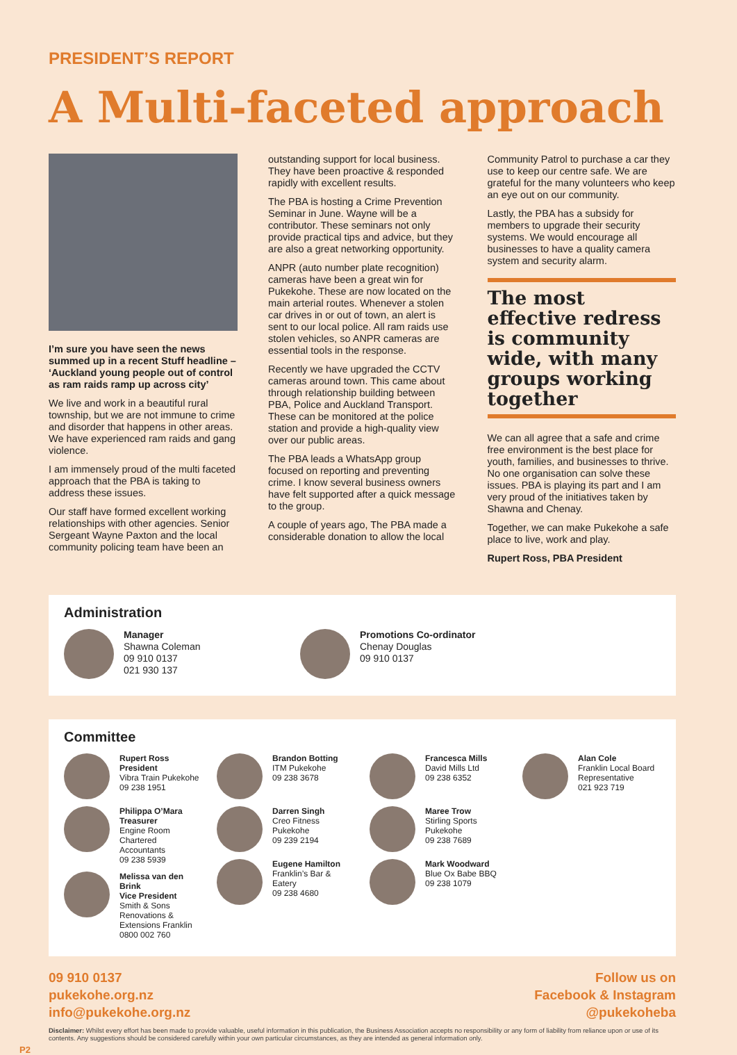PRESIDENT’S REPORT
A Multi-faceted approach
I’m sure you have seen the news summed up in a recent Stuff headline – ‘Auckland young people out of control as ram raids ramp up across city’
We live and work in a beautiful rural township, but we are not immune to crime and disorder that happens in other areas. We have experienced ram raids and gang violence.
I am immensely proud of the multi faceted approach that the PBA is taking to address these issues.
Our staff have formed excellent working relationships with other agencies. Senior Sergeant Wayne Paxton and the local community policing team have been an
outstanding support for local business. They have been proactive & responded rapidly with excellent results.
The PBA is hosting a Crime Prevention Seminar in June. Wayne will be a contributor. These seminars not only provide practical tips and advice, but they are also a great networking opportunity.
ANPR (auto number plate recognition) cameras have been a great win for Pukekohe. These are now located on the main arterial routes. Whenever a stolen car drives in or out of town, an alert is sent to our local police. All ram raids use stolen vehicles, so ANPR cameras are essential tools in the response.
Recently we have upgraded the CCTV cameras around town. This came about through relationship building between PBA, Police and Auckland Transport. These can be monitored at the police station and provide a high-quality view over our public areas.
The PBA leads a WhatsApp group focused on reporting and preventing crime. I know several business owners have felt supported after a quick message to the group.
A couple of years ago, The PBA made a considerable donation to allow the local
Community Patrol to purchase a car they use to keep our centre safe. We are grateful for the many volunteers who keep an eye out on our community.
Lastly, the PBA has a subsidy for members to upgrade their security systems. We would encourage all businesses to have a quality camera system and security alarm.
The most effective redress is community wide, with many groups working together
We can all agree that a safe and crime free environment is the best place for youth, families, and businesses to thrive. No one organisation can solve these issues. PBA is playing its part and I am very proud of the initiatives taken by Shawna and Chenay.
Together, we can make Pukekohe a safe place to live, work and play.
Rupert Ross, PBA President
Administration
Manager
Shawna Coleman
09 910 0137
021 930 137
Promotions Co-ordinator
Chenay Douglas
09 910 0137
Committee
Rupert Ross
President
Vibra Train Pukekohe
09 238 1951
Philippa O’Mara
Treasurer
Engine Room Chartered Accountants
09 238 5939
Melissa van den Brink
Vice President
Smith & Sons Renovations & Extensions Franklin
0800 002 760
Brandon Botting
ITM Pukekohe
09 238 3678
Darren Singh
Creo Fitness Pukekohe
09 239 2194
Eugene Hamilton
Franklin’s Bar & Eatery
09 238 4680
Francesca Mills
David Mills Ltd
09 238 6352
Maree Trow
Stirling Sports Pukekohe
09 238 7689
Mark Woodward
Blue Ox Babe BBQ
09 238 1079
Alan Cole
Franklin Local Board Representative
021 923 719
09 910 0137
pukekohe.org.nz
info@pukekohe.org.nz
Follow us on
Facebook & Instagram
@pukekoheba
Disclaimer: Whilst every effort has been made to provide valuable, useful information in this publication, the Business Association accepts no responsibility or any form of liability from reliance upon or use of its contents. Any suggestions should be considered carefully within your own particular circumstances, as they are intended as general information only.
P2